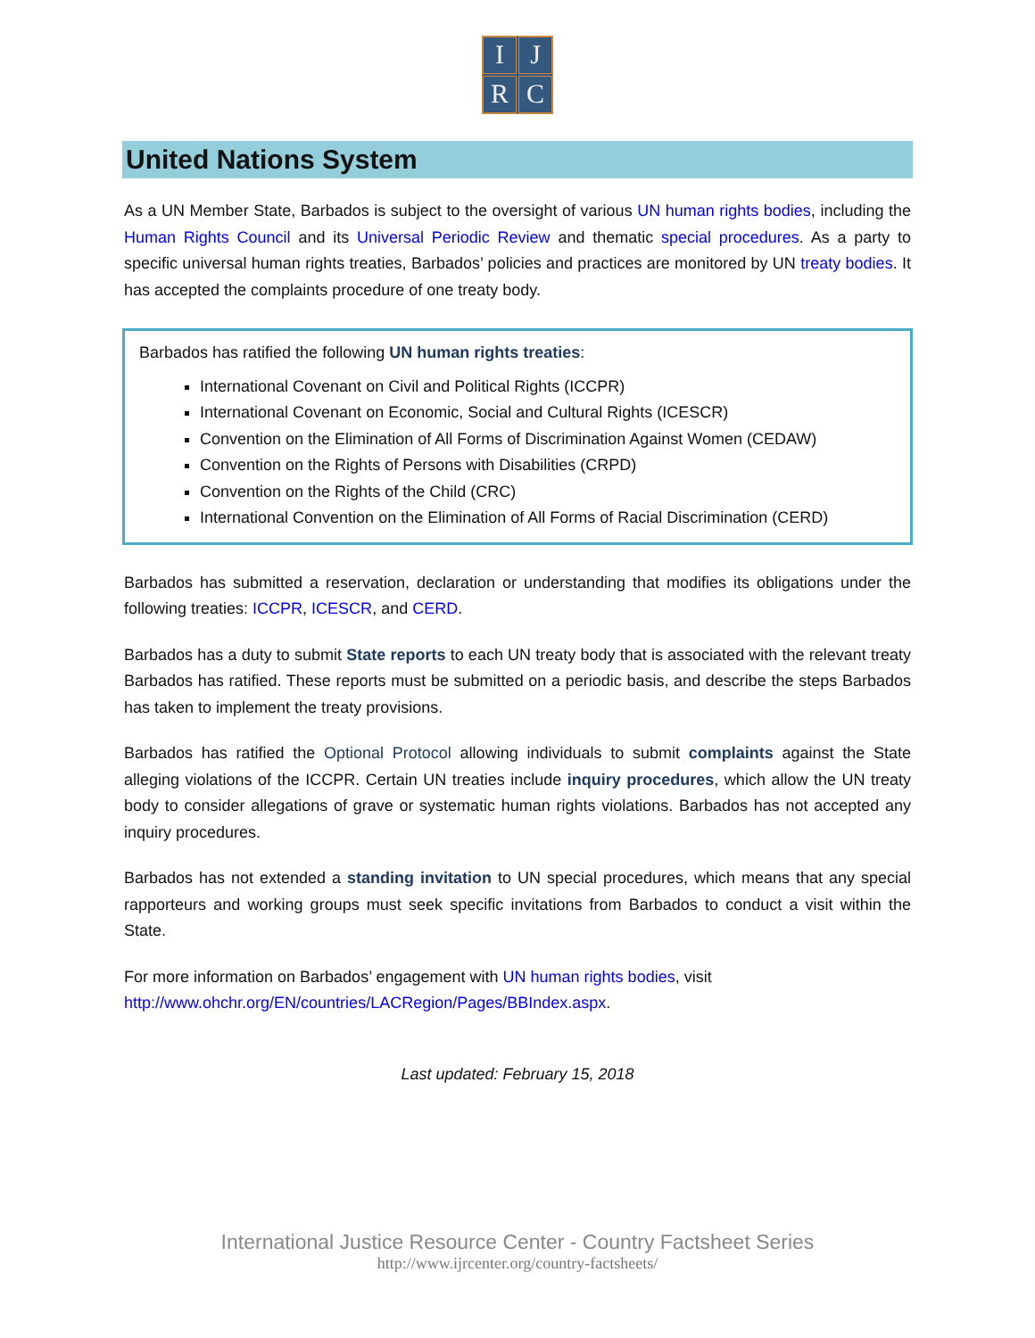I
J
R
C
United Nations System
As a UN Member State, Barbados is subject to the oversight of various UN human rights bodies, including the Human Rights Council and its Universal Periodic Review and thematic special procedures. As a party to specific universal human rights treaties, Barbados’ policies and practices are monitored by UN treaty bodies. It has accepted the complaints procedure of one treaty body.
Barbados has ratified the following UN human rights treaties:
International Covenant on Civil and Political Rights (ICCPR)
International Covenant on Economic, Social and Cultural Rights (ICESCR)
Convention on the Elimination of All Forms of Discrimination Against Women (CEDAW)
Convention on the Rights of Persons with Disabilities (CRPD)
Convention on the Rights of the Child (CRC)
International Convention on the Elimination of All Forms of Racial Discrimination (CERD)
Barbados has submitted a reservation, declaration or understanding that modifies its obligations under the following treaties: ICCPR, ICESCR, and CERD.
Barbados has a duty to submit State reports to each UN treaty body that is associated with the relevant treaty Barbados has ratified. These reports must be submitted on a periodic basis, and describe the steps Barbados has taken to implement the treaty provisions.
Barbados has ratified the Optional Protocol allowing individuals to submit complaints against the State alleging violations of the ICCPR. Certain UN treaties include inquiry procedures, which allow the UN treaty body to consider allegations of grave or systematic human rights violations. Barbados has not accepted any inquiry procedures.
Barbados has not extended a standing invitation to UN special procedures, which means that any special rapporteurs and working groups must seek specific invitations from Barbados to conduct a visit within the State.
For more information on Barbados’ engagement with UN human rights bodies, visit
http://www.ohchr.org/EN/countries/LACRegion/Pages/BBIndex.aspx.
Last updated: February 15, 2018
International Justice Resource Center - Country Factsheet Series
http://www.ijrcenter.org/country-factsheets/